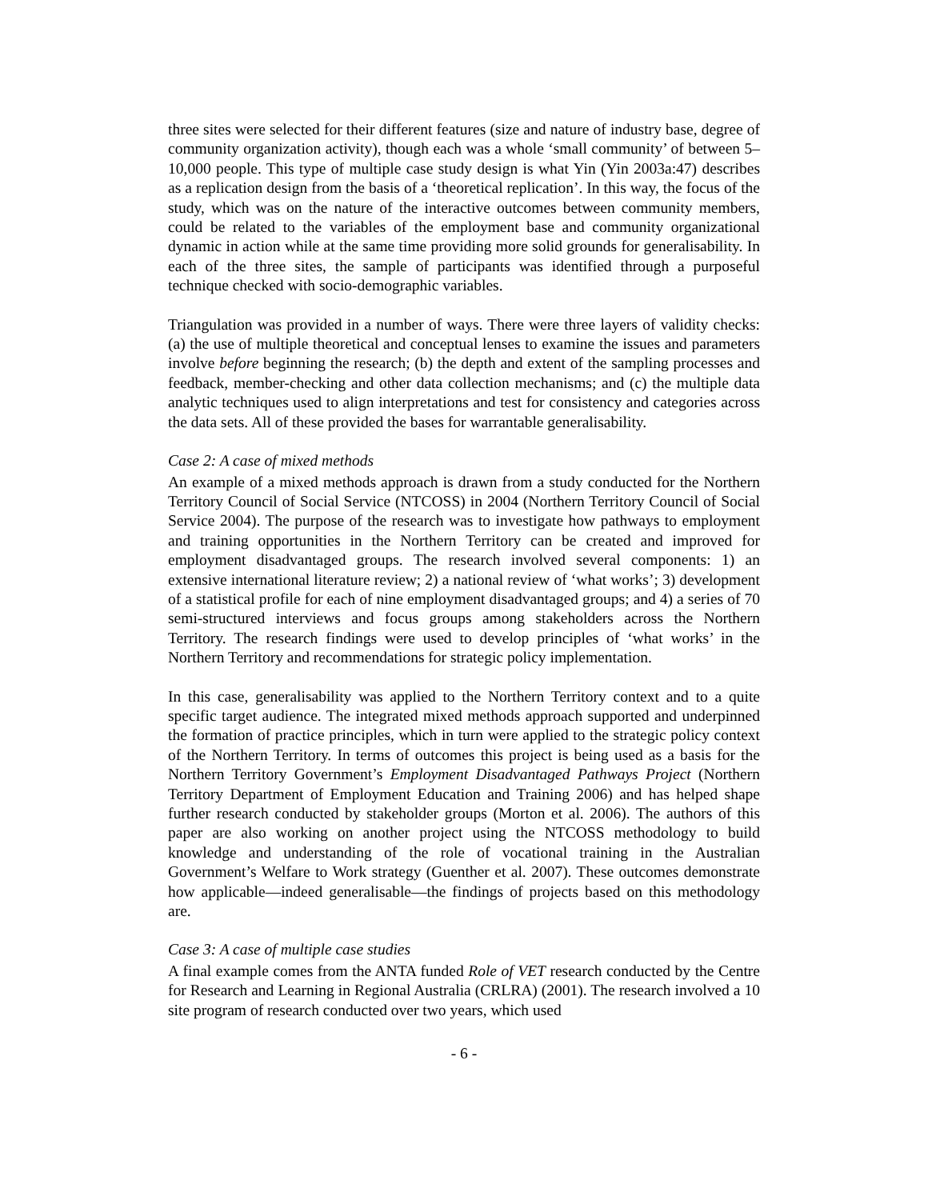three sites were selected for their different features (size and nature of industry base, degree of community organization activity), though each was a whole ‘small community’ of between 5–10,000 people. This type of multiple case study design is what Yin (Yin 2003a:47) describes as a replication design from the basis of a ‘theoretical replication’. In this way, the focus of the study, which was on the nature of the interactive outcomes between community members, could be related to the variables of the employment base and community organizational dynamic in action while at the same time providing more solid grounds for generalisability. In each of the three sites, the sample of participants was identified through a purposeful technique checked with socio-demographic variables.
Triangulation was provided in a number of ways. There were three layers of validity checks: (a) the use of multiple theoretical and conceptual lenses to examine the issues and parameters involve before beginning the research; (b) the depth and extent of the sampling processes and feedback, member-checking and other data collection mechanisms; and (c) the multiple data analytic techniques used to align interpretations and test for consistency and categories across the data sets. All of these provided the bases for warrantable generalisability.
Case 2: A case of mixed methods
An example of a mixed methods approach is drawn from a study conducted for the Northern Territory Council of Social Service (NTCOSS) in 2004 (Northern Territory Council of Social Service 2004). The purpose of the research was to investigate how pathways to employment and training opportunities in the Northern Territory can be created and improved for employment disadvantaged groups. The research involved several components: 1) an extensive international literature review; 2) a national review of ‘what works’; 3) development of a statistical profile for each of nine employment disadvantaged groups; and 4) a series of 70 semi-structured interviews and focus groups among stakeholders across the Northern Territory. The research findings were used to develop principles of ‘what works’ in the Northern Territory and recommendations for strategic policy implementation.
In this case, generalisability was applied to the Northern Territory context and to a quite specific target audience. The integrated mixed methods approach supported and underpinned the formation of practice principles, which in turn were applied to the strategic policy context of the Northern Territory. In terms of outcomes this project is being used as a basis for the Northern Territory Government’s Employment Disadvantaged Pathways Project (Northern Territory Department of Employment Education and Training 2006) and has helped shape further research conducted by stakeholder groups (Morton et al. 2006). The authors of this paper are also working on another project using the NTCOSS methodology to build knowledge and understanding of the role of vocational training in the Australian Government’s Welfare to Work strategy (Guenther et al. 2007). These outcomes demonstrate how applicable—indeed generalisable—the findings of projects based on this methodology are.
Case 3: A case of multiple case studies
A final example comes from the ANTA funded Role of VET research conducted by the Centre for Research and Learning in Regional Australia (CRLRA) (2001). The research involved a 10 site program of research conducted over two years, which used
- 6 -